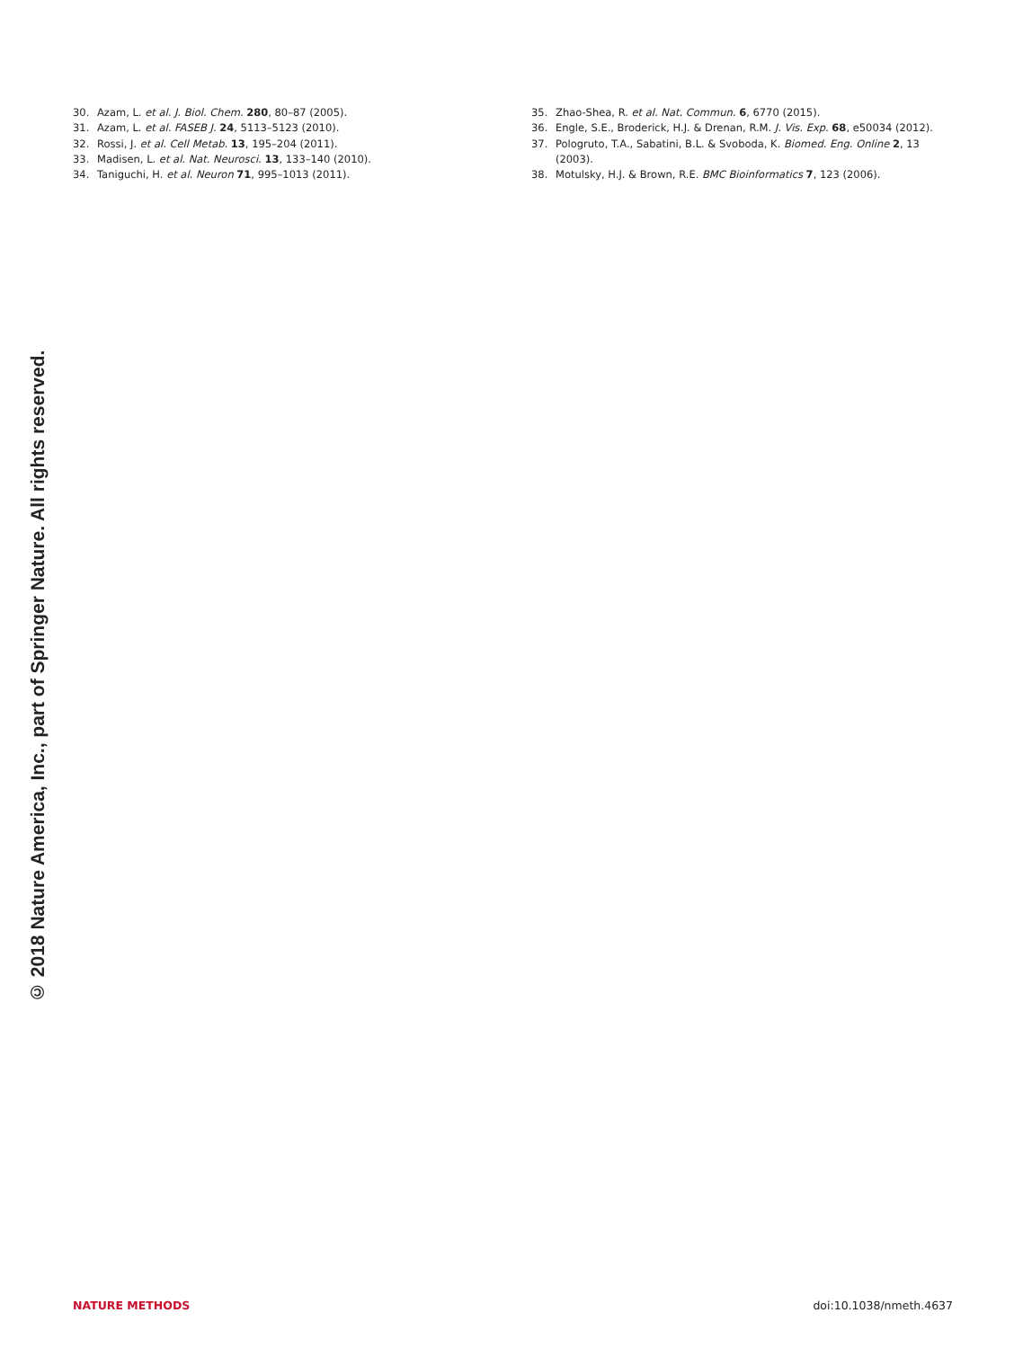30. Azam, L. et al. J. Biol. Chem. 280, 80–87 (2005).
31. Azam, L. et al. FASEB J. 24, 5113–5123 (2010).
32. Rossi, J. et al. Cell Metab. 13, 195–204 (2011).
33. Madisen, L. et al. Nat. Neurosci. 13, 133–140 (2010).
34. Taniguchi, H. et al. Neuron 71, 995–1013 (2011).
35. Zhao-Shea, R. et al. Nat. Commun. 6, 6770 (2015).
36. Engle, S.E., Broderick, H.J. & Drenan, R.M. J. Vis. Exp. 68, e50034 (2012).
37. Pologruto, T.A., Sabatini, B.L. & Svoboda, K. Biomed. Eng. Online 2, 13 (2003).
38. Motulsky, H.J. & Brown, R.E. BMC Bioinformatics 7, 123 (2006).
© 2018 Nature America, Inc., part of Springer Nature. All rights reserved.
NATURE METHODS doi:10.1038/nmeth.4637